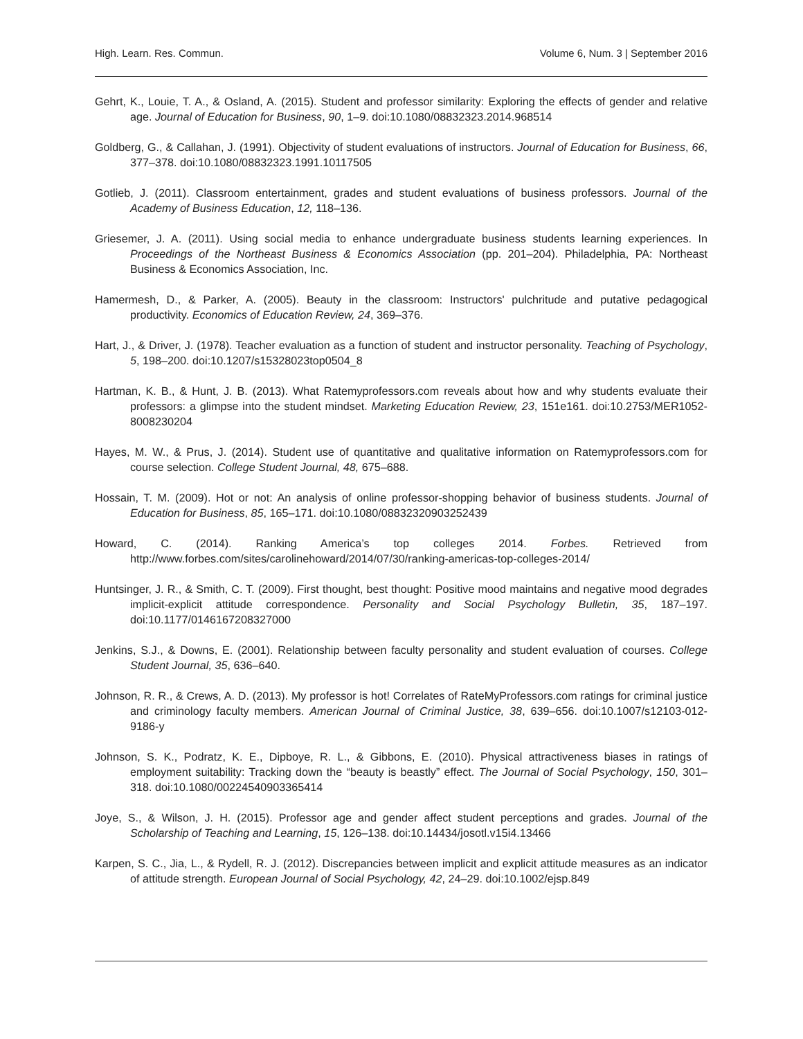High. Learn. Res. Commun. Volume 6, Num. 3 | September 2016
Gehrt, K., Louie, T. A., & Osland, A. (2015). Student and professor similarity: Exploring the effects of gender and relative age. Journal of Education for Business, 90, 1–9. doi:10.1080/08832323.2014.968514
Goldberg, G., & Callahan, J. (1991). Objectivity of student evaluations of instructors. Journal of Education for Business, 66, 377–378. doi:10.1080/08832323.1991.10117505
Gotlieb, J. (2011). Classroom entertainment, grades and student evaluations of business professors. Journal of the Academy of Business Education, 12, 118–136.
Griesemer, J. A. (2011). Using social media to enhance undergraduate business students learning experiences. In Proceedings of the Northeast Business & Economics Association (pp. 201–204). Philadelphia, PA: Northeast Business & Economics Association, Inc.
Hamermesh, D., & Parker, A. (2005). Beauty in the classroom: Instructors' pulchritude and putative pedagogical productivity. Economics of Education Review, 24, 369–376.
Hart, J., & Driver, J. (1978). Teacher evaluation as a function of student and instructor personality. Teaching of Psychology, 5, 198–200. doi:10.1207/s15328023top0504_8
Hartman, K. B., & Hunt, J. B. (2013). What Ratemyprofessors.com reveals about how and why students evaluate their professors: a glimpse into the student mindset. Marketing Education Review, 23, 151e161. doi:10.2753/MER1052-8008230204
Hayes, M. W., & Prus, J. (2014). Student use of quantitative and qualitative information on Ratemyprofessors.com for course selection. College Student Journal, 48, 675–688.
Hossain, T. M. (2009). Hot or not: An analysis of online professor-shopping behavior of business students. Journal of Education for Business, 85, 165–171. doi:10.1080/08832320903252439
Howard, C. (2014). Ranking America’s top colleges 2014. Forbes. Retrieved from http://www.forbes.com/sites/carolinehoward/2014/07/30/ranking-americas-top-colleges-2014/
Huntsinger, J. R., & Smith, C. T. (2009). First thought, best thought: Positive mood maintains and negative mood degrades implicit-explicit attitude correspondence. Personality and Social Psychology Bulletin, 35, 187–197. doi:10.1177/0146167208327000
Jenkins, S.J., & Downs, E. (2001). Relationship between faculty personality and student evaluation of courses. College Student Journal, 35, 636–640.
Johnson, R. R., & Crews, A. D. (2013). My professor is hot! Correlates of RateMyProfessors.com ratings for criminal justice and criminology faculty members. American Journal of Criminal Justice, 38, 639–656. doi:10.1007/s12103-012-9186-y
Johnson, S. K., Podratz, K. E., Dipboye, R. L., & Gibbons, E. (2010). Physical attractiveness biases in ratings of employment suitability: Tracking down the “beauty is beastly” effect. The Journal of Social Psychology, 150, 301–318. doi:10.1080/00224540903365414
Joye, S., & Wilson, J. H. (2015). Professor age and gender affect student perceptions and grades. Journal of the Scholarship of Teaching and Learning, 15, 126–138. doi:10.14434/josotl.v15i4.13466
Karpen, S. C., Jia, L., & Rydell, R. J. (2012). Discrepancies between implicit and explicit attitude measures as an indicator of attitude strength. European Journal of Social Psychology, 42, 24–29. doi:10.1002/ejsp.849